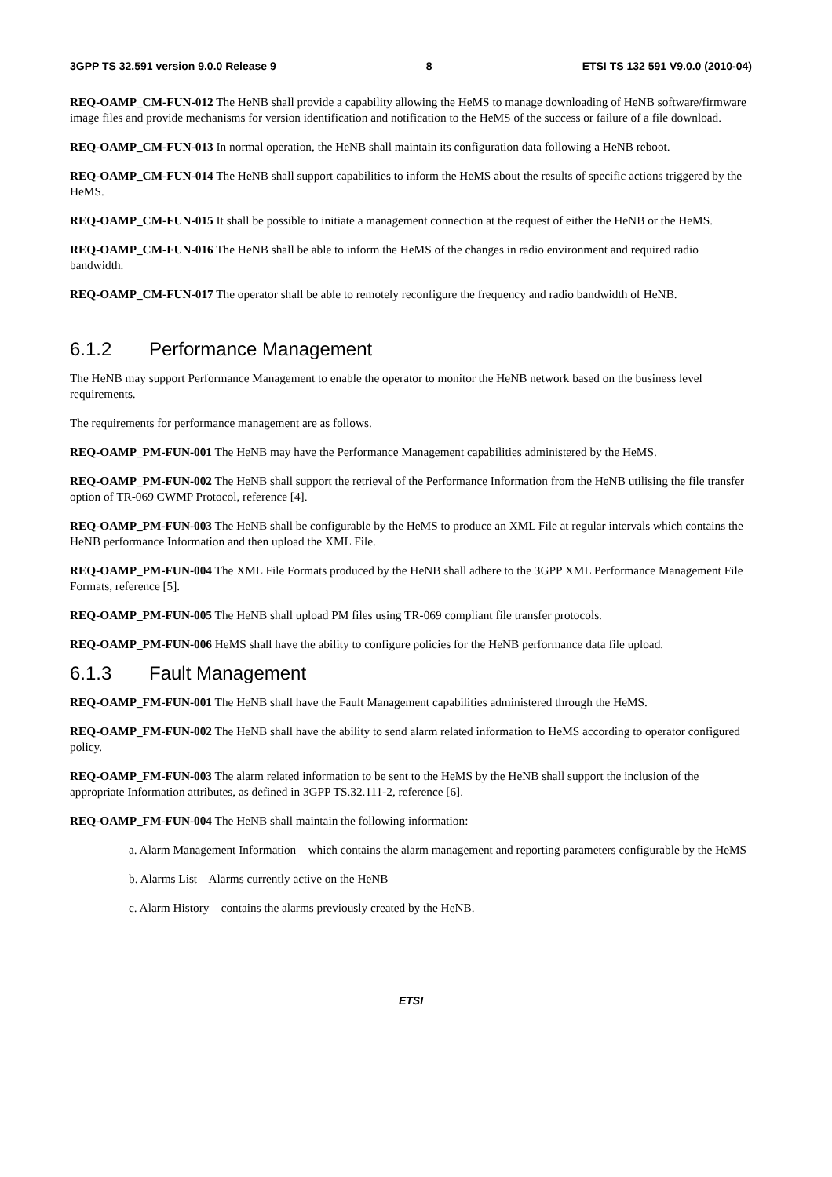3GPP TS 32.591 version 9.0.0 Release 9 8 ETSI TS 132 591 V9.0.0 (2010-04)
REQ-OAMP_CM-FUN-012 The HeNB shall provide a capability allowing the HeMS to manage downloading of HeNB software/firmware image files and provide mechanisms for version identification and notification to the HeMS of the success or failure of a file download.
REQ-OAMP_CM-FUN-013 In normal operation, the HeNB shall maintain its configuration data following a HeNB reboot.
REQ-OAMP_CM-FUN-014 The HeNB shall support capabilities to inform the HeMS about the results of specific actions triggered by the HeMS.
REQ-OAMP_CM-FUN-015 It shall be possible to initiate a management connection at the request of either the HeNB or the HeMS.
REQ-OAMP_CM-FUN-016 The HeNB shall be able to inform the HeMS of the changes in radio environment and required radio bandwidth.
REQ-OAMP_CM-FUN-017 The operator shall be able to remotely reconfigure the frequency and radio bandwidth of HeNB.
6.1.2 Performance Management
The HeNB may support Performance Management to enable the operator to monitor the HeNB network based on the business level requirements.
The requirements for performance management are as follows.
REQ-OAMP_PM-FUN-001 The HeNB may have the Performance Management capabilities administered by the HeMS.
REQ-OAMP_PM-FUN-002 The HeNB shall support the retrieval of the Performance Information from the HeNB utilising the file transfer option of TR-069 CWMP Protocol, reference [4].
REQ-OAMP_PM-FUN-003 The HeNB shall be configurable by the HeMS to produce an XML File at regular intervals which contains the HeNB performance Information and then upload the XML File.
REQ-OAMP_PM-FUN-004 The XML File Formats produced by the HeNB shall adhere to the 3GPP XML Performance Management File Formats, reference [5].
REQ-OAMP_PM-FUN-005 The HeNB shall upload PM files using TR-069 compliant file transfer protocols.
REQ-OAMP_PM-FUN-006 HeMS shall have the ability to configure policies for the HeNB performance data file upload.
6.1.3 Fault Management
REQ-OAMP_FM-FUN-001 The HeNB shall have the Fault Management capabilities administered through the HeMS.
REQ-OAMP_FM-FUN-002 The HeNB shall have the ability to send alarm related information to HeMS according to operator configured policy.
REQ-OAMP_FM-FUN-003 The alarm related information to be sent to the HeMS by the HeNB shall support the inclusion of the appropriate Information attributes, as defined in 3GPP TS.32.111-2, reference [6].
REQ-OAMP_FM-FUN-004 The HeNB shall maintain the following information:
a. Alarm Management Information – which contains the alarm management and reporting parameters configurable by the HeMS
b. Alarms List – Alarms currently active on the HeNB
c. Alarm History – contains the alarms previously created by the HeNB.
ETSI